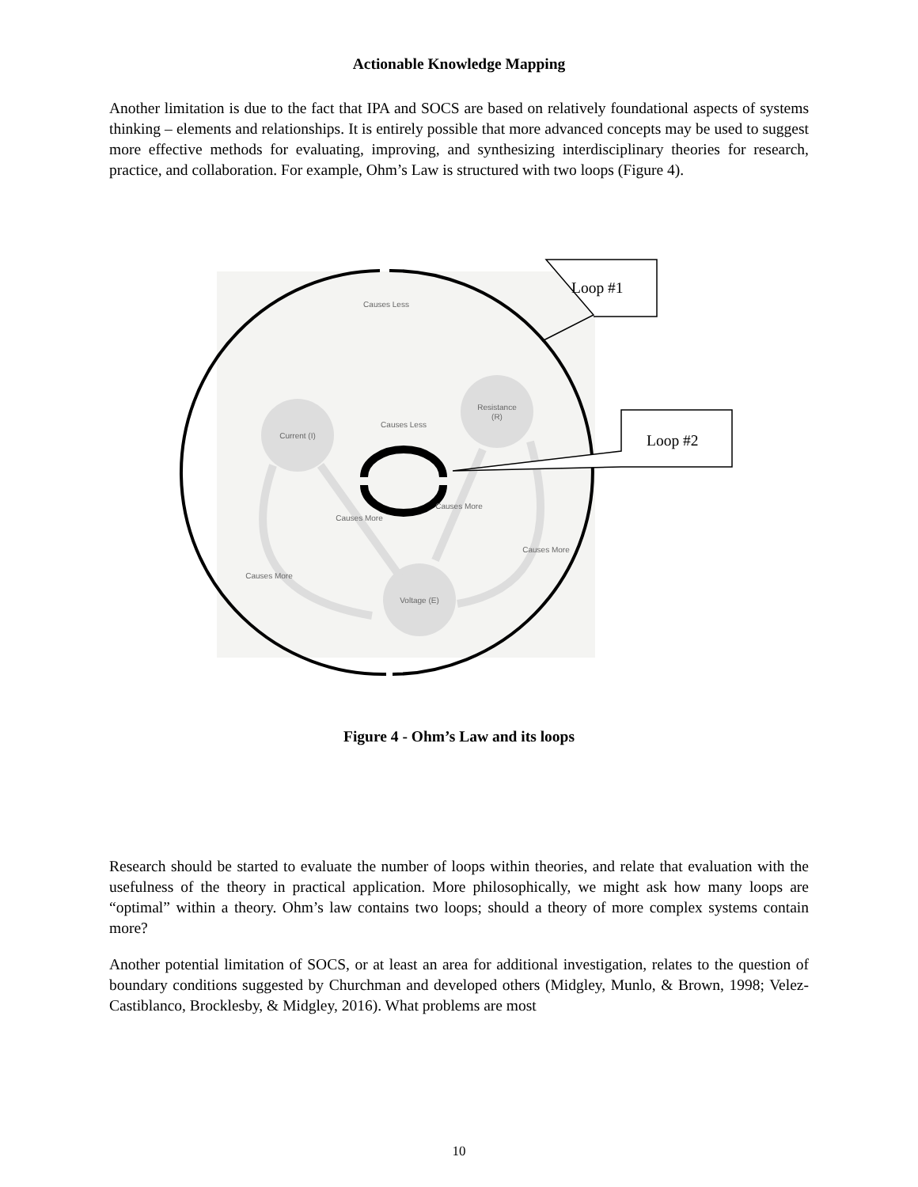Actionable Knowledge Mapping
Another limitation is due to the fact that IPA and SOCS are based on relatively foundational aspects of systems thinking – elements and relationships. It is entirely possible that more advanced concepts may be used to suggest more effective methods for evaluating, improving, and synthesizing interdisciplinary theories for research, practice, and collaboration. For example, Ohm’s Law is structured with two loops (Figure 4).
Causes Less
Current (I)
Resistance
(R)
Causes Less
Voltage (E)
Causes More
Causes More
Causes More
Causes More
Loop #1
Loop #2
Figure 4 - Ohm’s Law and its loops
Research should be started to evaluate the number of loops within theories, and relate that evaluation with the usefulness of the theory in practical application. More philosophically, we might ask how many loops are “optimal” within a theory. Ohm’s law contains two loops; should a theory of more complex systems contain more?
Another potential limitation of SOCS, or at least an area for additional investigation, relates to the question of boundary conditions suggested by Churchman and developed others (Midgley, Munlo, & Brown, 1998; Velez-Castiblanco, Brocklesby, & Midgley, 2016). What problems are most
10